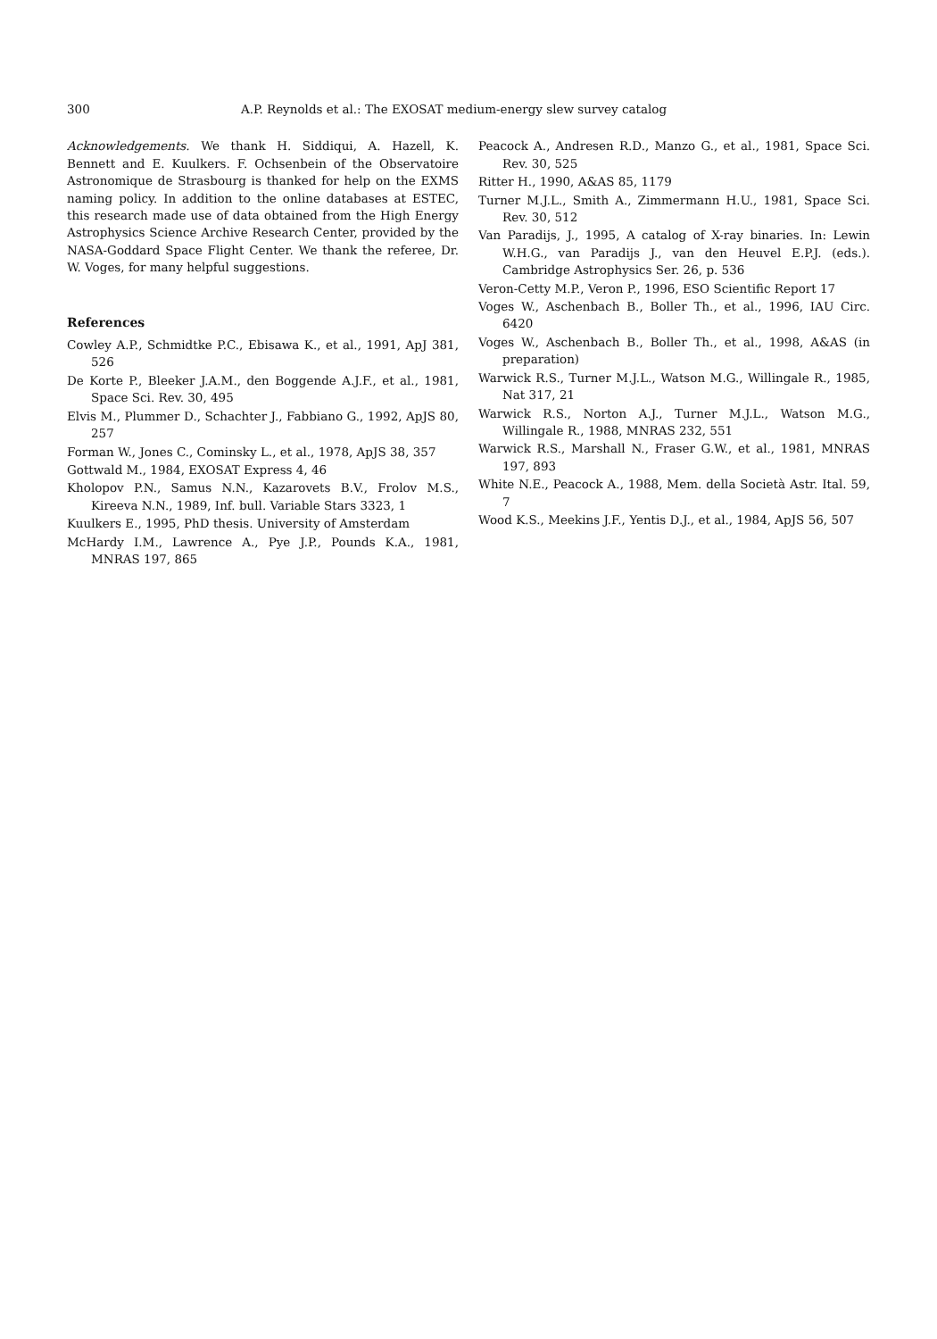300 A.P. Reynolds et al.: The EXOSAT medium-energy slew survey catalog
Acknowledgements. We thank H. Siddiqui, A. Hazell, K. Bennett and E. Kuulkers. F. Ochsenbein of the Observatoire Astronomique de Strasbourg is thanked for help on the EXMS naming policy. In addition to the online databases at ESTEC, this research made use of data obtained from the High Energy Astrophysics Science Archive Research Center, provided by the NASA-Goddard Space Flight Center. We thank the referee, Dr. W. Voges, for many helpful suggestions.
References
Cowley A.P., Schmidtke P.C., Ebisawa K., et al., 1991, ApJ 381, 526
De Korte P., Bleeker J.A.M., den Boggende A.J.F., et al., 1981, Space Sci. Rev. 30, 495
Elvis M., Plummer D., Schachter J., Fabbiano G., 1992, ApJS 80, 257
Forman W., Jones C., Cominsky L., et al., 1978, ApJS 38, 357
Gottwald M., 1984, EXOSAT Express 4, 46
Kholopov P.N., Samus N.N., Kazarovets B.V., Frolov M.S., Kireeva N.N., 1989, Inf. bull. Variable Stars 3323, 1
Kuulkers E., 1995, PhD thesis. University of Amsterdam
McHardy I.M., Lawrence A., Pye J.P., Pounds K.A., 1981, MNRAS 197, 865
Peacock A., Andresen R.D., Manzo G., et al., 1981, Space Sci. Rev. 30, 525
Ritter H., 1990, A&AS 85, 1179
Turner M.J.L., Smith A., Zimmermann H.U., 1981, Space Sci. Rev. 30, 512
Van Paradijs, J., 1995, A catalog of X-ray binaries. In: Lewin W.H.G., van Paradijs J., van den Heuvel E.P.J. (eds.). Cambridge Astrophysics Ser. 26, p. 536
Veron-Cetty M.P., Veron P., 1996, ESO Scientific Report 17
Voges W., Aschenbach B., Boller Th., et al., 1996, IAU Circ. 6420
Voges W., Aschenbach B., Boller Th., et al., 1998, A&AS (in preparation)
Warwick R.S., Turner M.J.L., Watson M.G., Willingale R., 1985, Nat 317, 21
Warwick R.S., Norton A.J., Turner M.J.L., Watson M.G., Willingale R., 1988, MNRAS 232, 551
Warwick R.S., Marshall N., Fraser G.W., et al., 1981, MNRAS 197, 893
White N.E., Peacock A., 1988, Mem. della Società Astr. Ital. 59, 7
Wood K.S., Meekins J.F., Yentis D.J., et al., 1984, ApJS 56, 507